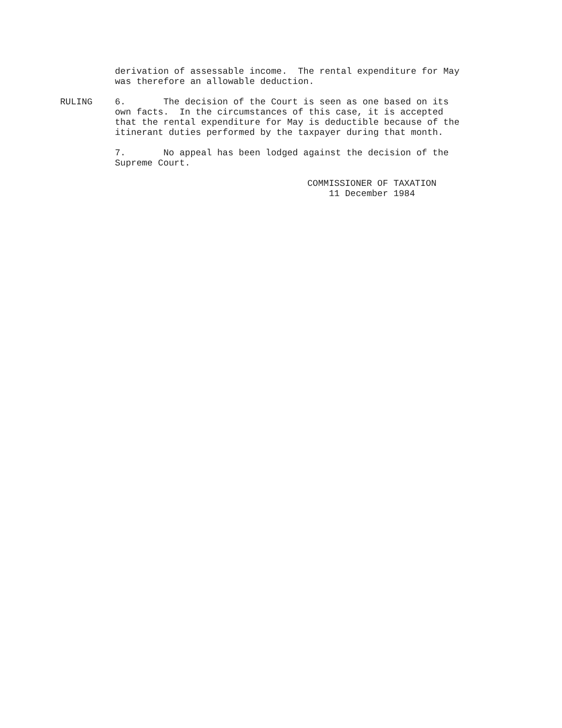derivation of assessable income. The rental expenditure for May was therefore an allowable deduction.
RULING 6. The decision of the Court is seen as one based on its own facts. In the circumstances of this case, it is accepted that the rental expenditure for May is deductible because of the itinerant duties performed by the taxpayer during that month.
7. No appeal has been lodged against the decision of the Supreme Court.
COMMISSIONER OF TAXATION
11 December 1984